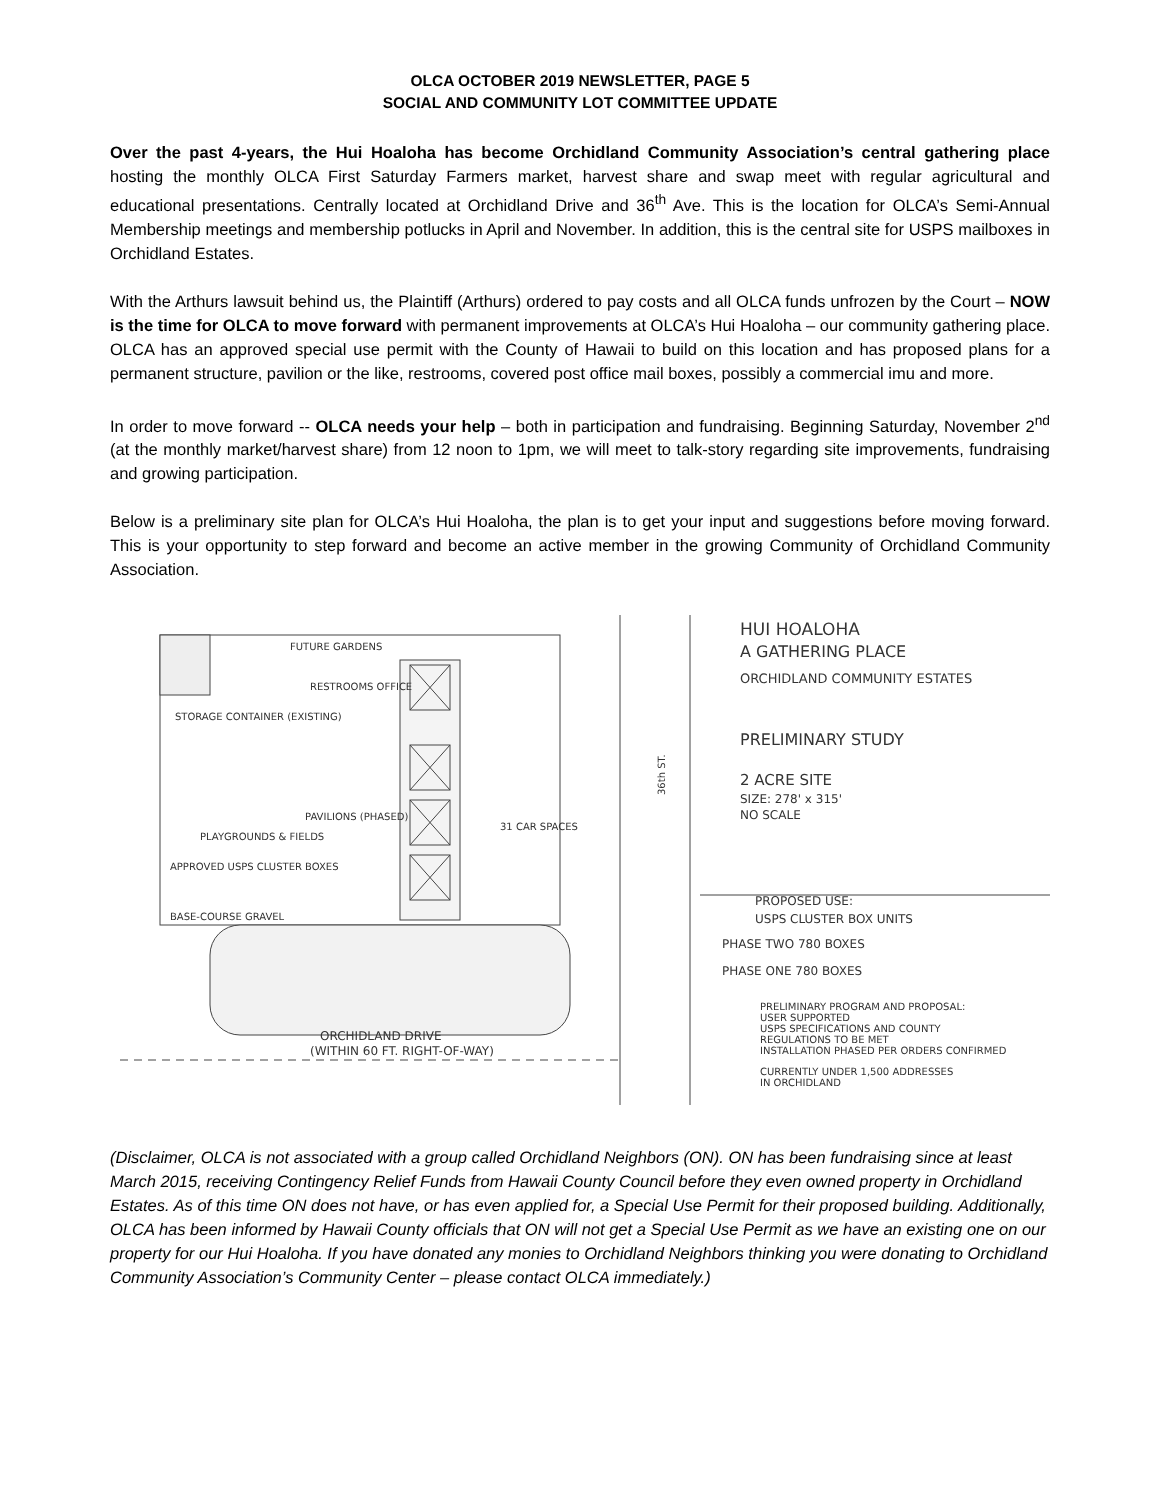OLCA OCTOBER 2019 NEWSLETTER, PAGE 5
SOCIAL AND COMMUNITY LOT COMMITTEE UPDATE
Over the past 4-years, the Hui Hoaloha has become Orchidland Community Association’s central gathering place hosting the monthly OLCA First Saturday Farmers market, harvest share and swap meet with regular agricultural and educational presentations. Centrally located at Orchidland Drive and 36<sup>th</sup> Ave. This is the location for OLCA’s Semi-Annual Membership meetings and membership potlucks in April and November. In addition, this is the central site for USPS mailboxes in Orchidland Estates.
With the Arthurs lawsuit behind us, the Plaintiff (Arthurs) ordered to pay costs and all OLCA funds unfrozen by the Court – NOW is the time for OLCA to move forward with permanent improvements at OLCA’s Hui Hoaloha – our community gathering place. OLCA has an approved special use permit with the County of Hawaii to build on this location and has proposed plans for a permanent structure, pavilion or the like, restrooms, covered post office mail boxes, possibly a commercial imu and more.
In order to move forward -- OLCA needs your help – both in participation and fundraising. Beginning Saturday, November 2<sup>nd</sup> (at the monthly market/harvest share) from 12 noon to 1pm, we will meet to talk-story regarding site improvements, fundraising and growing participation.
Below is a preliminary site plan for OLCA’s Hui Hoaloha, the plan is to get your input and suggestions before moving forward. This is your opportunity to step forward and become an active member in the growing Community of Orchidland Community Association.
FUTURE GARDENS
RESTROOMS OFFICE
STORAGE CONTAINER (EXISTING)
PAVILIONS (PHASED)
PLAYGROUNDS & FIELDS
31 CAR SPACES
APPROVED USPS CLUSTER BOXES
BASE-COURSE GRAVEL
36th ST.
ORCHIDLAND DRIVE
(WITHIN 60 FT. RIGHT-OF-WAY)
HUI HOALOHA
A GATHERING PLACE
ORCHIDLAND COMMUNITY ESTATES
PRELIMINARY STUDY
2 ACRE SITE
SIZE: 278' x 315'
NO SCALE
PROPOSED USE:
USPS CLUSTER BOX UNITS
PHASE TWO 780 BOXES
PHASE ONE 780 BOXES
PRELIMINARY PROGRAM AND PROPOSAL:
USER SUPPORTED
USPS SPECIFICATIONS AND COUNTY
REGULATIONS TO BE MET
INSTALLATION PHASED PER ORDERS CONFIRMED
CURRENTLY UNDER 1,500 ADDRESSES
IN ORCHIDLAND
(Disclaimer, OLCA is not associated with a group called Orchidland Neighbors (ON). ON has been fundraising since at least March 2015, receiving Contingency Relief Funds from Hawaii County Council before they even owned property in Orchidland Estates. As of this time ON does not have, or has even applied for, a Special Use Permit for their proposed building. Additionally, OLCA has been informed by Hawaii County officials that ON will not get a Special Use Permit as we have an existing one on our property for our Hui Hoaloha. If you have donated any monies to Orchidland Neighbors thinking you were donating to Orchidland Community Association’s Community Center – please contact OLCA immediately.)